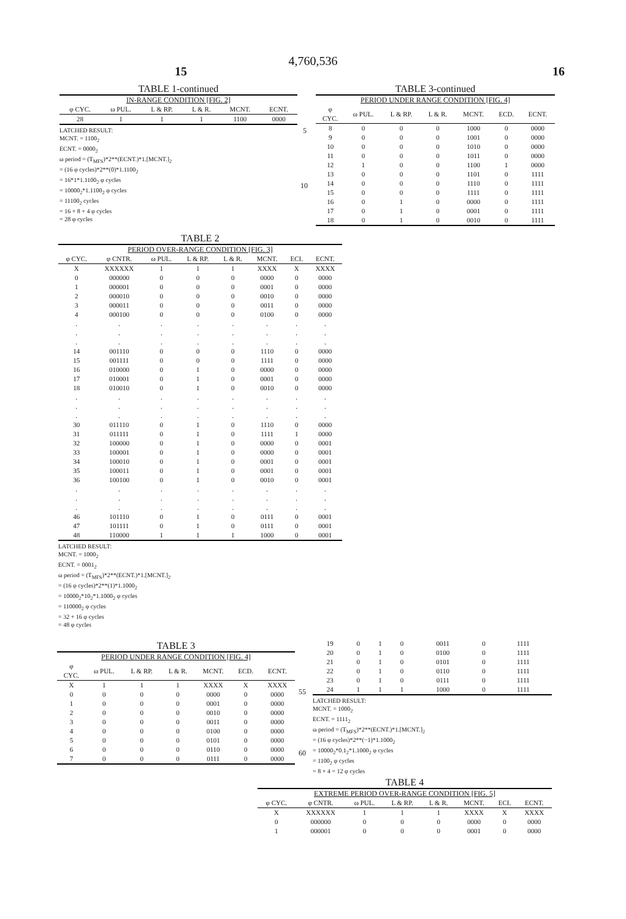4,760,536
15 16
TABLE 1-continued
| IN-RANGE CONDITION [FIG. 2] | | | | | |
| --- | --- | --- | --- | --- | --- |
| φ CYC. | ω PUL. | L & RP. | L & R. | MCNT. | ECNT. |
| 28 | 1 | 1 | 1 | 1100 | 0000 |
LATCHED RESULT:
MCNT. = 1100<sub>2</sub>
ECNT. = 0000<sub>2</sub>
ω period = (T<sub>MFS</sub>)*2**(ECNT.)*1.[MCNT.]<sub>2</sub>
= (16 φ cycles)*2**(0)*1.1100<sub>2</sub>
= 16*1*1.1100<sub>2</sub> φ cycles
= 10000<sub>2</sub>*1.1100<sub>2</sub> φ cycles
= 11100<sub>2</sub> cycles
= 16 + 8 + 4 φ cycles
= 28 φ cycles
5
10
TABLE 3-continued
| PERIOD UNDER RANGE CONDITION [FIG. 4] | | | | | | |
| --- | --- | --- | --- | --- | --- | --- |
| φ CYC. | ω PUL. | L & RP. | L & R. | MCNT. | ECD. | ECNT. |
| 8 | 0 | 0 | 0 | 1000 | 0 | 0000 |
| 9 | 0 | 0 | 0 | 1001 | 0 | 0000 |
| 10 | 0 | 0 | 0 | 1010 | 0 | 0000 |
| 11 | 0 | 0 | 0 | 1011 | 0 | 0000 |
| 12 | 1 | 0 | 0 | 1100 | 1 | 0000 |
| 13 | 0 | 0 | 0 | 1101 | 0 | 1111 |
| 14 | 0 | 0 | 0 | 1110 | 0 | 1111 |
| 15 | 0 | 0 | 0 | 1111 | 0 | 1111 |
| 16 | 0 | 1 | 0 | 0000 | 0 | 1111 |
| 17 | 0 | 1 | 0 | 0001 | 0 | 1111 |
| 18 | 0 | 1 | 0 | 0010 | 0 | 1111 |
TABLE 2
| PERIOD OVER-RANGE CONDITION [FIG. 3] | | | | | | | |
| --- | --- | --- | --- | --- | --- | --- | --- |
| φ CYC. | φ CNTR. | ω PUL. | L & RP. | L & R. | MCNT. | ECI. | ECNT. |
| X | XXXXXX | 1 | 1 | 1 | XXXX | X | XXXX |
| 0 | 000000 | 0 | 0 | 0 | 0000 | 0 | 0000 |
| 1 | 000001 | 0 | 0 | 0 | 0001 | 0 | 0000 |
| 2 | 000010 | 0 | 0 | 0 | 0010 | 0 | 0000 |
| 3 | 000011 | 0 | 0 | 0 | 0011 | 0 | 0000 |
| 4 | 000100 | 0 | 0 | 0 | 0100 | 0 | 0000 |
| . | . | . | . | . | . | . | . |
| . | . | . | . | . | . | . | . |
| . | . | . | . | . | . | . | . |
| 14 | 001110 | 0 | 0 | 0 | 1110 | 0 | 0000 |
| 15 | 001111 | 0 | 0 | 0 | 1111 | 0 | 0000 |
| 16 | 010000 | 0 | 1 | 0 | 0000 | 0 | 0000 |
| 17 | 010001 | 0 | 1 | 0 | 0001 | 0 | 0000 |
| 18 | 010010 | 0 | 1 | 0 | 0010 | 0 | 0000 |
| . | . | . | . | . | . | . | . |
| . | . | . | . | . | . | . | . |
| . | . | . | . | . | . | . | . |
| 30 | 011110 | 0 | 1 | 0 | 1110 | 0 | 0000 |
| 31 | 011111 | 0 | 1 | 0 | 1111 | 1 | 0000 |
| 32 | 100000 | 0 | 1 | 0 | 0000 | 0 | 0001 |
| 33 | 100001 | 0 | 1 | 0 | 0000 | 0 | 0001 |
| 34 | 100010 | 0 | 1 | 0 | 0001 | 0 | 0001 |
| 35 | 100011 | 0 | 1 | 0 | 0001 | 0 | 0001 |
| 36 | 100100 | 0 | 1 | 0 | 0010 | 0 | 0001 |
| . | . | . | . | . | . | . | . |
| . | . | . | . | . | . | . | . |
| . | . | . | . | . | . | . | . |
| 46 | 101110 | 0 | 1 | 0 | 0111 | 0 | 0001 |
| 47 | 101111 | 0 | 1 | 0 | 0111 | 0 | 0001 |
| 48 | 110000 | 1 | 1 | 1 | 1000 | 0 | 0001 |
LATCHED RESULT:
MCNT. = 1000<sub>2</sub>
ECNT. = 0001<sub>2</sub>
ω period = (T<sub>MFS</sub>)*2**(ECNT.)*1.[MCNT.]<sub>2</sub>
= (16 φ cycles)*2**(1)*1.1000<sub>2</sub>
= 10000<sub>2</sub>*10<sub>2</sub>*1.1000<sub>2</sub> φ cycles
= 110000<sub>2</sub> φ cycles
= 32 + 16 φ cycles
= 48 φ cycles
TABLE 3
| PERIOD UNDER RANGE CONDITION [FIG. 4] | | | | | | |
| --- | --- | --- | --- | --- | --- | --- |
| φ CYC. | ω PUL. | L & RP. | L & R. | MCNT. | ECD. | ECNT. |
| X | 1 | 1 | 1 | XXXX | X | XXXX |
| 0 | 0 | 0 | 0 | 0000 | 0 | 0000 |
| 1 | 0 | 0 | 0 | 0001 | 0 | 0000 |
| 2 | 0 | 0 | 0 | 0010 | 0 | 0000 |
| 3 | 0 | 0 | 0 | 0011 | 0 | 0000 |
| 4 | 0 | 0 | 0 | 0100 | 0 | 0000 |
| 5 | 0 | 0 | 0 | 0101 | 0 | 0000 |
| 6 | 0 | 0 | 0 | 0110 | 0 | 0000 |
| 7 | 0 | 0 | 0 | 0111 | 0 | 0000 |
55
60
| 19 | 0 | 1 | 0 | 0011 | 0 | 1111 |
| 20 | 0 | 1 | 0 | 0100 | 0 | 1111 |
| 21 | 0 | 1 | 0 | 0101 | 0 | 1111 |
| 22 | 0 | 1 | 0 | 0110 | 0 | 1111 |
| 23 | 0 | 1 | 0 | 0111 | 0 | 1111 |
| 24 | 1 | 1 | 1 | 1000 | 0 | 1111 |
LATCHED RESULT:
MCNT. = 1000<sub>2</sub>
ECNT. = 1111<sub>2</sub>
ω period = (T<sub>MFS</sub>)*2**(ECNT.)*1.[MCNT.]<sub>2</sub>
= (16 φ cycles)*2**(−1)*1.1000<sub>2</sub>
= 10000<sub>2</sub>*0.1<sub>2</sub>*1.1000<sub>2</sub> φ cycles
= 1100<sub>2</sub> φ cycles
= 8 + 4 = 12 φ cycles
TABLE 4
| EXTREME PERIOD OVER-RANGE CONDITION [FIG. 5] | | | | | | | |
| --- | --- | --- | --- | --- | --- | --- | --- |
| φ CYC. | φ CNTR. | ω PUL. | L & RP. | L & R. | MCNT. | ECI. | ECNT. |
| X | XXXXXX | 1 | 1 | 1 | XXXX | X | XXXX |
| 0 | 000000 | 0 | 0 | 0 | 0000 | 0 | 0000 |
| 1 | 000001 | 0 | 0 | 0 | 0001 | 0 | 0000 |